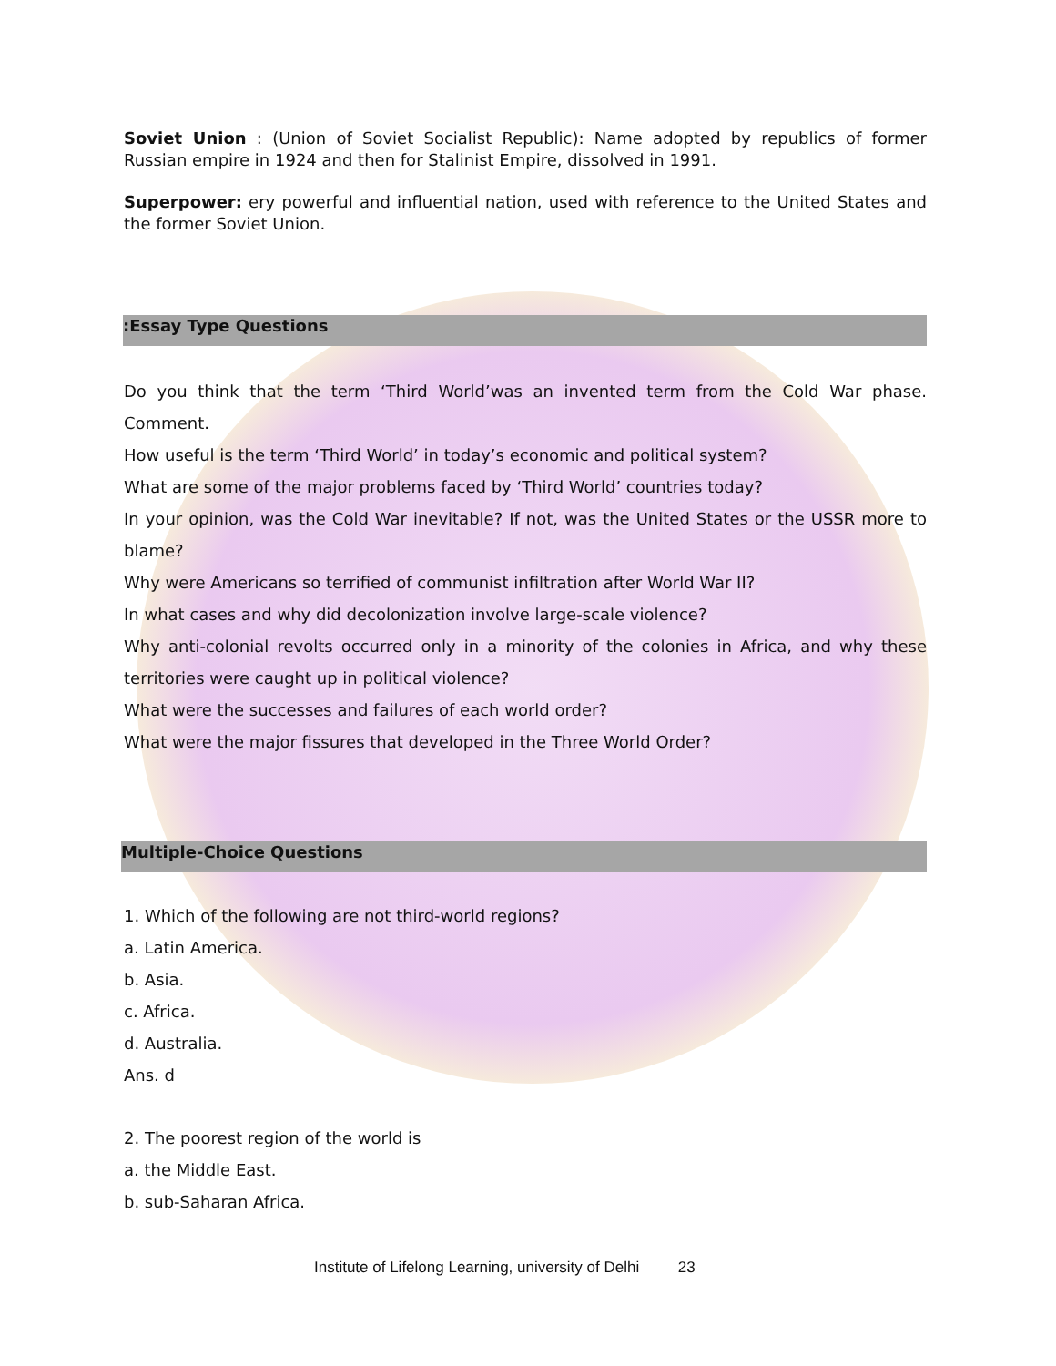Soviet Union : (Union of Soviet Socialist Republic): Name adopted by republics of former Russian empire in 1924 and then for Stalinist Empire, dissolved in 1991.
Superpower: ery powerful and influential nation, used with reference to the United States and the former Soviet Union.
:Essay Type Questions
Do you think that the term ‘Third World’was an invented term from the Cold War phase. Comment.
How useful is the term ‘Third World’ in today’s economic and political system?
What are some of the major problems faced by ‘Third World’ countries today?
In your opinion, was the Cold War inevitable? If not, was the United States or the USSR more to blame?
Why were Americans so terrified of communist infiltration after World War II?
In what cases and why did decolonization involve large-scale violence?
Why anti-colonial revolts occurred only in a minority of the colonies in Africa, and why these territories were caught up in political violence?
What were the successes and failures of each world order?
What were the major fissures that developed in the Three World Order?
Multiple-Choice Questions
1. Which of the following are not third-world regions?
a. Latin America.
b. Asia.
c. Africa.
d. Australia.
Ans. d
2. The poorest region of the world is
a. the Middle East.
b. sub-Saharan Africa.
Institute of Lifelong Learning, university of Delhi 23